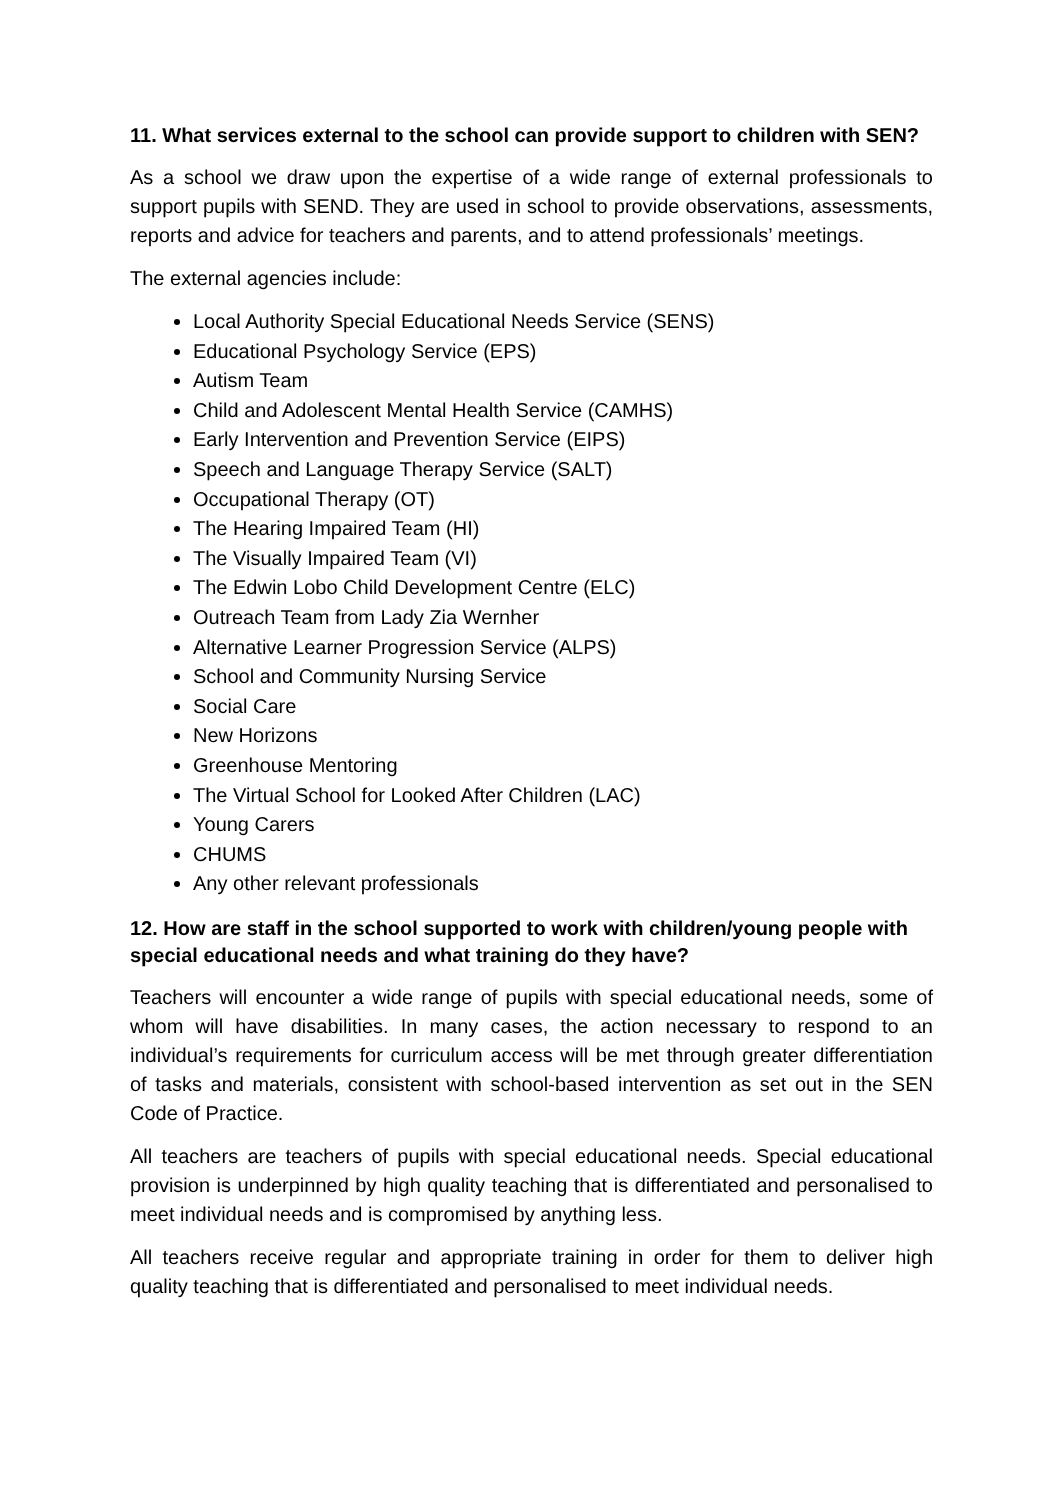11. What services external to the school can provide support to children with SEN?
As a school we draw upon the expertise of a wide range of external professionals to support pupils with SEND. They are used in school to provide observations, assessments, reports and advice for teachers and parents, and to attend professionals’ meetings.
The external agencies include:
Local Authority Special Educational Needs Service (SENS)
Educational Psychology Service (EPS)
Autism Team
Child and Adolescent Mental Health Service (CAMHS)
Early Intervention and Prevention Service (EIPS)
Speech and Language Therapy Service (SALT)
Occupational Therapy (OT)
The Hearing Impaired Team (HI)
The Visually Impaired Team (VI)
The Edwin Lobo Child Development Centre (ELC)
Outreach Team from Lady Zia Wernher
Alternative Learner Progression Service (ALPS)
School and Community Nursing Service
Social Care
New Horizons
Greenhouse Mentoring
The Virtual School for Looked After Children (LAC)
Young Carers
CHUMS
Any other relevant professionals
12. How are staff in the school supported to work with children/young people with special educational needs and what training do they have?
Teachers will encounter a wide range of pupils with special educational needs, some of whom will have disabilities. In many cases, the action necessary to respond to an individual’s requirements for curriculum access will be met through greater differentiation of tasks and materials, consistent with school-based intervention as set out in the SEN Code of Practice.
All teachers are teachers of pupils with special educational needs. Special educational provision is underpinned by high quality teaching that is differentiated and personalised to meet individual needs and is compromised by anything less.
All teachers receive regular and appropriate training in order for them to deliver high quality teaching that is differentiated and personalised to meet individual needs.